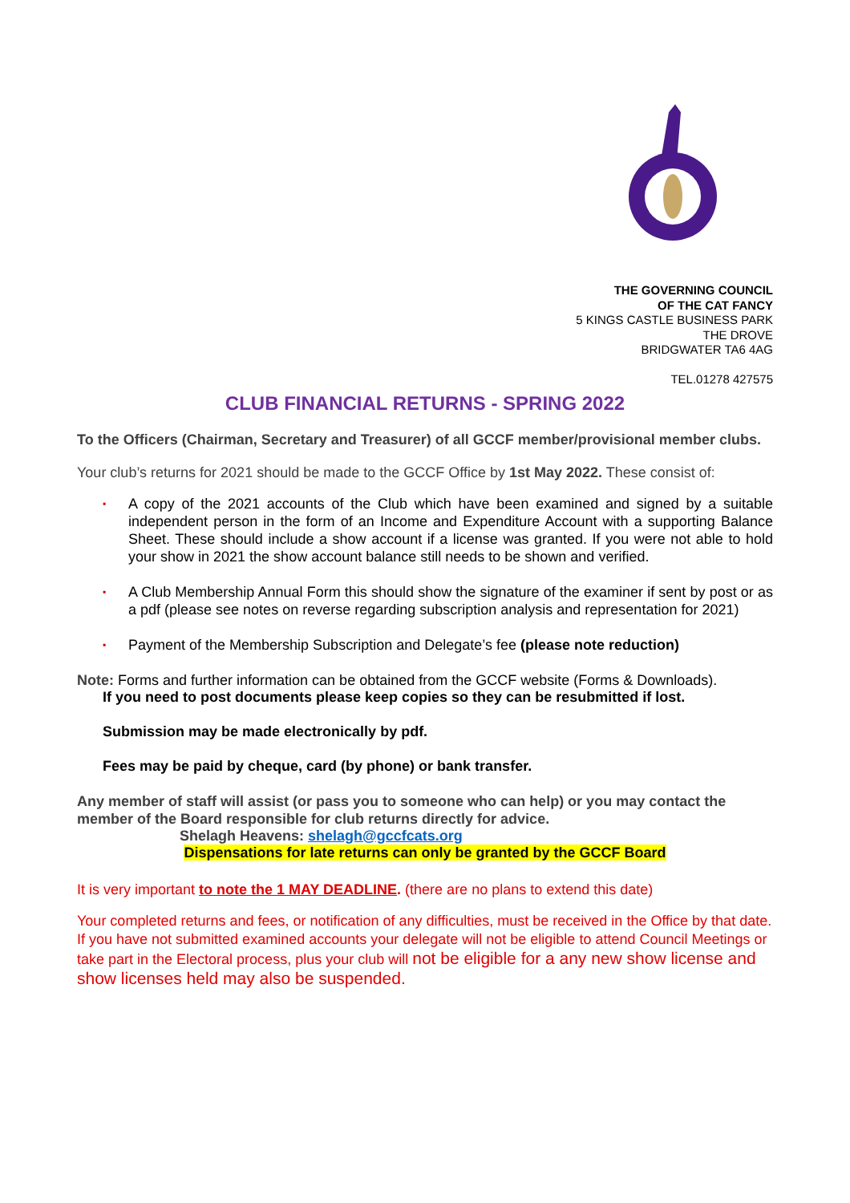THE GOVERNING COUNCIL
OF THE CAT FANCY
5 KINGS CASTLE BUSINESS PARK
THE DROVE
BRIDGWATER TA6 4AG
TEL.01278 427575
CLUB FINANCIAL RETURNS - SPRING 2022
To the Officers (Chairman, Secretary and Treasurer) of all GCCF member/provisional member clubs.
Your club’s returns for 2021 should be made to the GCCF Office by 1st May 2022. These consist of:
▪ A copy of the 2021 accounts of the Club which have been examined and signed by a suitable independent person in the form of an Income and Expenditure Account with a supporting Balance Sheet. These should include a show account if a license was granted. If you were not able to hold your show in 2021 the show account balance still needs to be shown and verified.
▪ A Club Membership Annual Form this should show the signature of the examiner if sent by post or as a pdf (please see notes on reverse regarding subscription analysis and representation for 2021)
▪ Payment of the Membership Subscription and Delegate’s fee (please note reduction)
Note: Forms and further information can be obtained from the GCCF website (Forms & Downloads).
If you need to post documents please keep copies so they can be resubmitted if lost.
Submission may be made electronically by pdf.
Fees may be paid by cheque, card (by phone) or bank transfer.
Any member of staff will assist (or pass you to someone who can help) or you may contact the member of the Board responsible for club returns directly for advice.
Shelagh Heavens: shelagh@gccfcats.org
Dispensations for late returns can only be granted by the GCCF Board
It is very important to note the 1 MAY DEADLINE. (there are no plans to extend this date)
Your completed returns and fees, or notification of any difficulties, must be received in the Office by that date. If you have not submitted examined accounts your delegate will not be eligible to attend Council Meetings or take part in the Electoral process, plus your club will not be eligible for a any new show license and show licenses held may also be suspended.